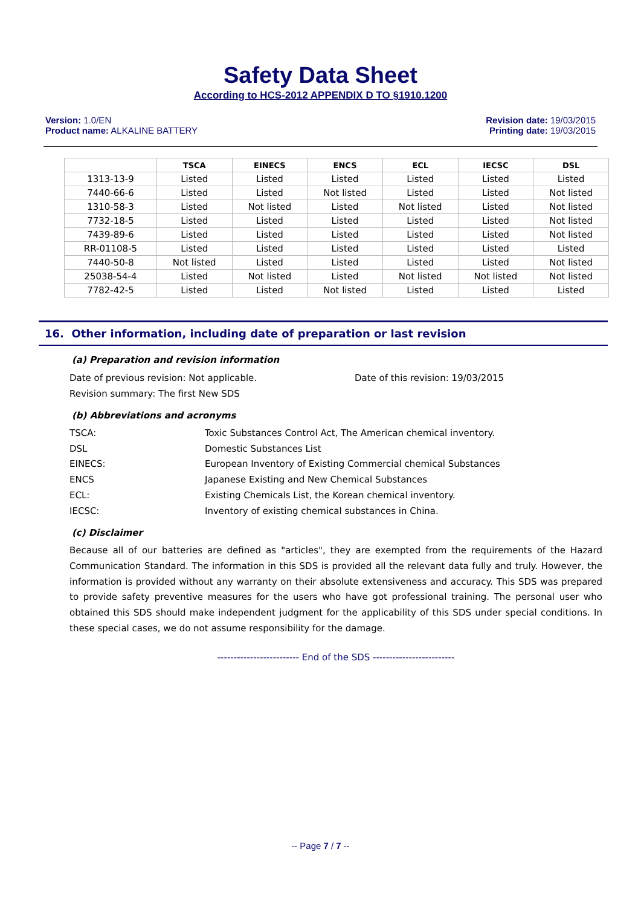Safety Data Sheet
According to HCS-2012 APPENDIX D TO §1910.1200
Version: 1.0/EN
Product name: ALKALINE BATTERY
Revision date: 19/03/2015
Printing date: 19/03/2015
| | TSCA | EINECS | ENCS | ECL | IECSC | DSL |
| --- | --- | --- | --- | --- | --- | --- |
| 1313-13-9 | Listed | Listed | Listed | Listed | Listed | Listed |
| 7440-66-6 | Listed | Listed | Not listed | Listed | Listed | Not listed |
| 1310-58-3 | Listed | Not listed | Listed | Not listed | Listed | Not listed |
| 7732-18-5 | Listed | Listed | Listed | Listed | Listed | Not listed |
| 7439-89-6 | Listed | Listed | Listed | Listed | Listed | Not listed |
| RR-01108-5 | Listed | Listed | Listed | Listed | Listed | Listed |
| 7440-50-8 | Not listed | Listed | Listed | Listed | Listed | Not listed |
| 25038-54-4 | Listed | Not listed | Listed | Not listed | Not listed | Not listed |
| 7782-42-5 | Listed | Listed | Not listed | Listed | Listed | Listed |
16. Other information, including date of preparation or last revision
(a) Preparation and revision information
Date of previous revision: Not applicable. Date of this revision: 19/03/2015
Revision summary: The first New SDS
(b) Abbreviations and acronyms
TSCA: Toxic Substances Control Act, The American chemical inventory. DSL Domestic Substances List EINECS: European Inventory of Existing Commercial chemical Substances ENCS Japanese Existing and New Chemical Substances ECL: Existing Chemicals List, the Korean chemical inventory. IECSC: Inventory of existing chemical substances in China.
(c) Disclaimer
Because all of our batteries are defined as "articles", they are exempted from the requirements of the Hazard Communication Standard. The information in this SDS is provided all the relevant data fully and truly. However, the information is provided without any warranty on their absolute extensiveness and accuracy. This SDS was prepared to provide safety preventive measures for the users who have got professional training. The personal user who obtained this SDS should make independent judgment for the applicability of this SDS under special conditions. In these special cases, we do not assume responsibility for the damage.
------------------------- End of the SDS -------------------------
-- Page 7 / 7 --